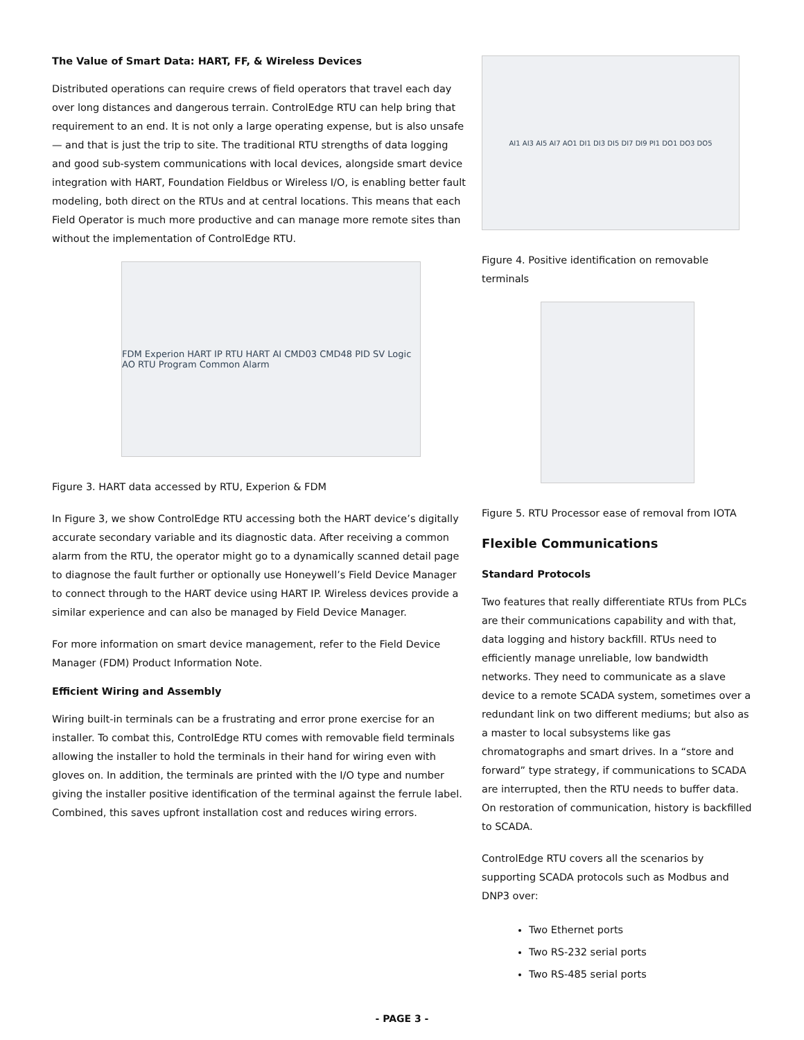The Value of Smart Data: HART, FF, & Wireless Devices
Distributed operations can require crews of field operators that travel each day over long distances and dangerous terrain. ControlEdge RTU can help bring that requirement to an end. It is not only a large operating expense, but is also unsafe — and that is just the trip to site. The traditional RTU strengths of data logging and good sub-system communications with local devices, alongside smart device integration with HART, Foundation Fieldbus or Wireless I/O, is enabling better fault modeling, both direct on the RTUs and at central locations. This means that each Field Operator is much more productive and can manage more remote sites than without the implementation of ControlEdge RTU.
FDM Experion HART IP RTU HART AI CMD03 CMD48 PID SV Logic AO RTU Program Common Alarm
Figure 3. HART data accessed by RTU, Experion & FDM
In Figure 3, we show ControlEdge RTU accessing both the HART device’s digitally accurate secondary variable and its diagnostic data. After receiving a common alarm from the RTU, the operator might go to a dynamically scanned detail page to diagnose the fault further or optionally use Honeywell’s Field Device Manager to connect through to the HART device using HART IP. Wireless devices provide a similar experience and can also be managed by Field Device Manager.
For more information on smart device management, refer to the Field Device Manager (FDM) Product Information Note.
Efficient Wiring and Assembly
Wiring built-in terminals can be a frustrating and error prone exercise for an installer. To combat this, ControlEdge RTU comes with removable field terminals allowing the installer to hold the terminals in their hand for wiring even with gloves on. In addition, the terminals are printed with the I/O type and number giving the installer positive identification of the terminal against the ferrule label. Combined, this saves upfront installation cost and reduces wiring errors.
AI1 AI3 AI5 AI7 AO1 DI1 DI3 DI5 DI7 DI9 PI1 DO1 DO3 DO5
Figure 4. Positive identification on removable terminals
Figure 5. RTU Processor ease of removal from IOTA
Flexible Communications
Standard Protocols
Two features that really differentiate RTUs from PLCs are their communications capability and with that, data logging and history backfill. RTUs need to efficiently manage unreliable, low bandwidth networks. They need to communicate as a slave device to a remote SCADA system, sometimes over a redundant link on two different mediums; but also as a master to local subsystems like gas chromatographs and smart drives. In a “store and forward” type strategy, if communications to SCADA are interrupted, then the RTU needs to buffer data. On restoration of communication, history is backfilled to SCADA.
ControlEdge RTU covers all the scenarios by supporting SCADA protocols such as Modbus and DNP3 over:
Two Ethernet ports
Two RS-232 serial ports
Two RS-485 serial ports
- PAGE 3 -